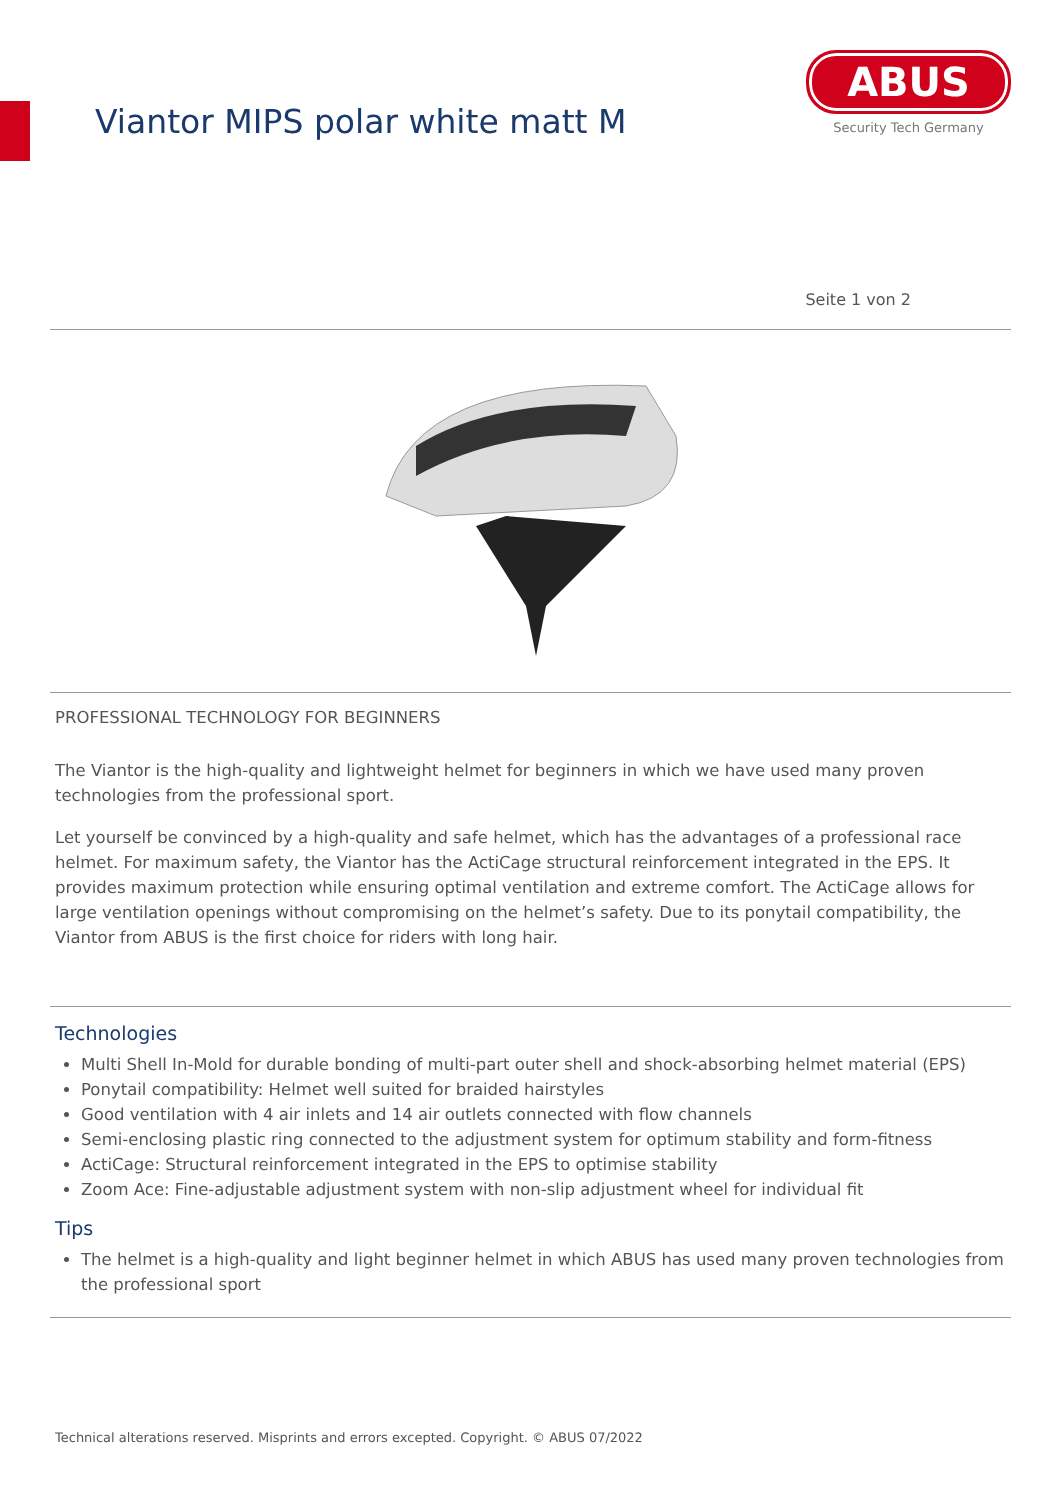Viantor MIPS polar white matt M
ABUS
Security Tech Germany
Seite 1 von 2
PROFESSIONAL TECHNOLOGY FOR BEGINNERS
The Viantor is the high-quality and lightweight helmet for beginners in which we have used many proven technologies from the professional sport.
Let yourself be convinced by a high-quality and safe helmet, which has the advantages of a professional race helmet. For maximum safety, the Viantor has the ActiCage structural reinforcement integrated in the EPS. It provides maximum protection while ensuring optimal ventilation and extreme comfort. The ActiCage allows for large ventilation openings without compromising on the helmet’s safety. Due to its ponytail compatibility, the Viantor from ABUS is the first choice for riders with long hair.
Technologies
Multi Shell In-Mold for durable bonding of multi-part outer shell and shock-absorbing helmet material (EPS)
Ponytail compatibility: Helmet well suited for braided hairstyles
Good ventilation with 4 air inlets and 14 air outlets connected with flow channels
Semi-enclosing plastic ring connected to the adjustment system for optimum stability and form-fitness
ActiCage: Structural reinforcement integrated in the EPS to optimise stability
Zoom Ace: Fine-adjustable adjustment system with non-slip adjustment wheel for individual fit
Tips
The helmet is a high-quality and light beginner helmet in which ABUS has used many proven technologies from the professional sport
Technical alterations reserved. Misprints and errors excepted. Copyright. © ABUS 07/2022